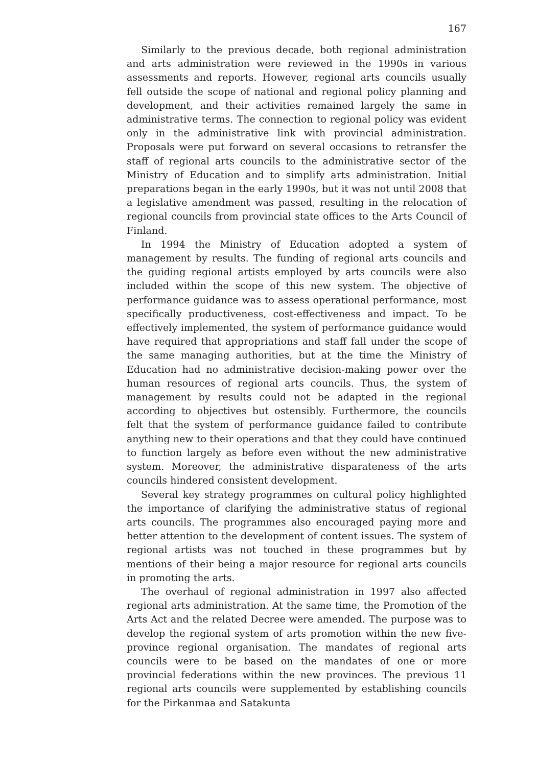167
Similarly to the previous decade, both regional administration and arts administration were reviewed in the 1990s in various assessments and reports. However, regional arts councils usually fell outside the scope of national and regional policy planning and development, and their activities remained largely the same in administrative terms. The connection to regional policy was evident only in the administrative link with provincial administration. Proposals were put forward on several occasions to retransfer the staff of regional arts councils to the administrative sector of the Ministry of Education and to simplify arts administration. Initial preparations began in the early 1990s, but it was not until 2008 that a legislative amendment was passed, resulting in the relocation of regional councils from provincial state offices to the Arts Council of Finland.
In 1994 the Ministry of Education adopted a system of management by results. The funding of regional arts councils and the guiding regional artists employed by arts councils were also included within the scope of this new system. The objective of performance guidance was to assess operational performance, most specifically productiveness, cost-effectiveness and impact. To be effectively implemented, the system of performance guidance would have required that appropriations and staff fall under the scope of the same managing authorities, but at the time the Ministry of Education had no administrative decision-making power over the human resources of regional arts councils. Thus, the system of management by results could not be adapted in the regional according to objectives but ostensibly. Furthermore, the councils felt that the system of performance guidance failed to contribute anything new to their operations and that they could have continued to function largely as before even without the new administrative system. Moreover, the administrative disparateness of the arts councils hindered consistent development.
Several key strategy programmes on cultural policy highlighted the importance of clarifying the administrative status of regional arts councils. The programmes also encouraged paying more and better attention to the development of content issues. The system of regional artists was not touched in these programmes but by mentions of their being a major resource for regional arts councils in promoting the arts.
The overhaul of regional administration in 1997 also affected regional arts administration. At the same time, the Promotion of the Arts Act and the related Decree were amended. The purpose was to develop the regional system of arts promotion within the new five-province regional organisation. The mandates of regional arts councils were to be based on the mandates of one or more provincial federations within the new provinces. The previous 11 regional arts councils were supplemented by establishing councils for the Pirkanmaa and Satakunta